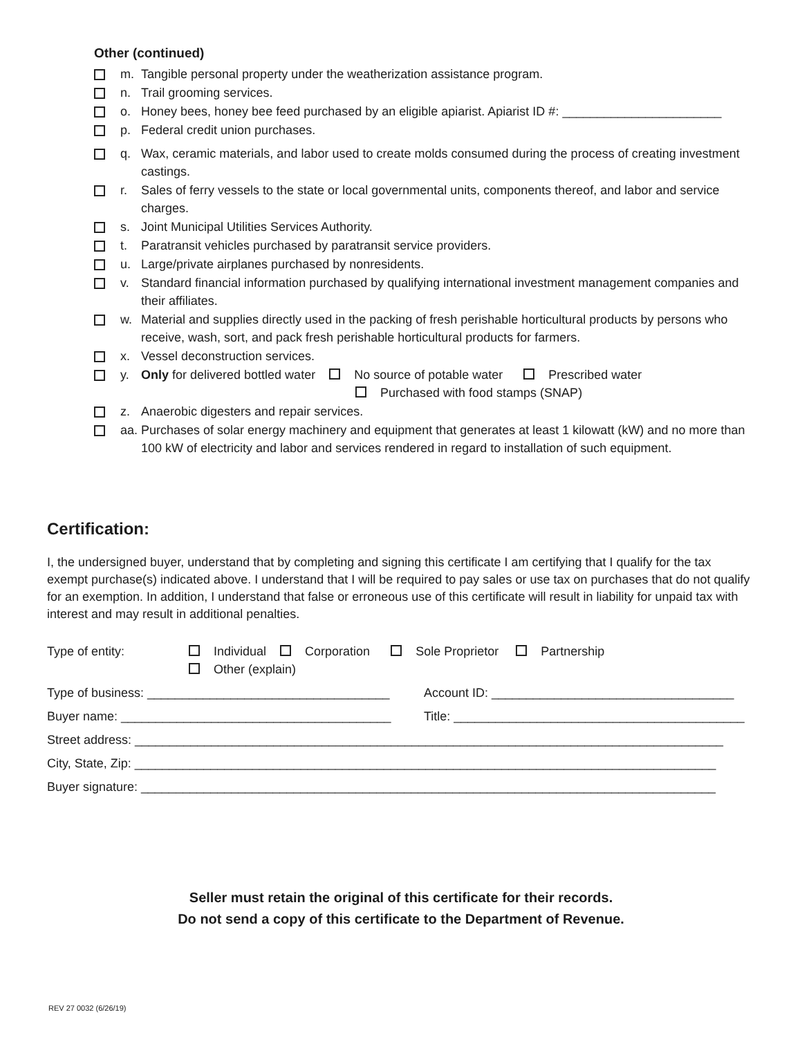Other (continued)
m. Tangible personal property under the weatherization assistance program.
n. Trail grooming services.
o. Honey bees, honey bee feed purchased by an eligible apiarist. Apiarist ID #: _______________________
p. Federal credit union purchases.
q. Wax, ceramic materials, and labor used to create molds consumed during the process of creating investment castings.
r. Sales of ferry vessels to the state or local governmental units, components thereof, and labor and service charges.
s. Joint Municipal Utilities Services Authority.
t. Paratransit vehicles purchased by paratransit service providers.
u. Large/private airplanes purchased by nonresidents.
v. Standard financial information purchased by qualifying international investment management companies and their affiliates.
w. Material and supplies directly used in the packing of fresh perishable horticultural products by persons who receive, wash, sort, and pack fresh perishable horticultural products for farmers.
x. Vessel deconstruction services.
y. Only for delivered bottled water No source of potable water Prescribed water
Purchased with food stamps (SNAP)
z. Anaerobic digesters and repair services.
aa. Purchases of solar energy machinery and equipment that generates at least 1 kilowatt (kW) and no more than 100 kW of electricity and labor and services rendered in regard to installation of such equipment.
Certification:
I, the undersigned buyer, understand that by completing and signing this certificate I am certifying that I qualify for the tax exempt purchase(s) indicated above. I understand that I will be required to pay sales or use tax on purchases that do not qualify for an exemption. In addition, I understand that false or erroneous use of this certificate will result in liability for unpaid tax with interest and may result in additional penalties.
Type of entity: Individual Corporation Sole Proprietor Partnership
Other (explain)
Type of business: ___________________________________ Account ID: ___________________________________
Buyer name: _______________________________________ Title: __________________________________________
Street address: _____________________________________________________________________________________
City, State, Zip: ____________________________________________________________________________________
Buyer signature: ___________________________________________________________________________________
Seller must retain the original of this certificate for their records.
Do not send a copy of this certificate to the Department of Revenue.
REV 27 0032 (6/26/19)